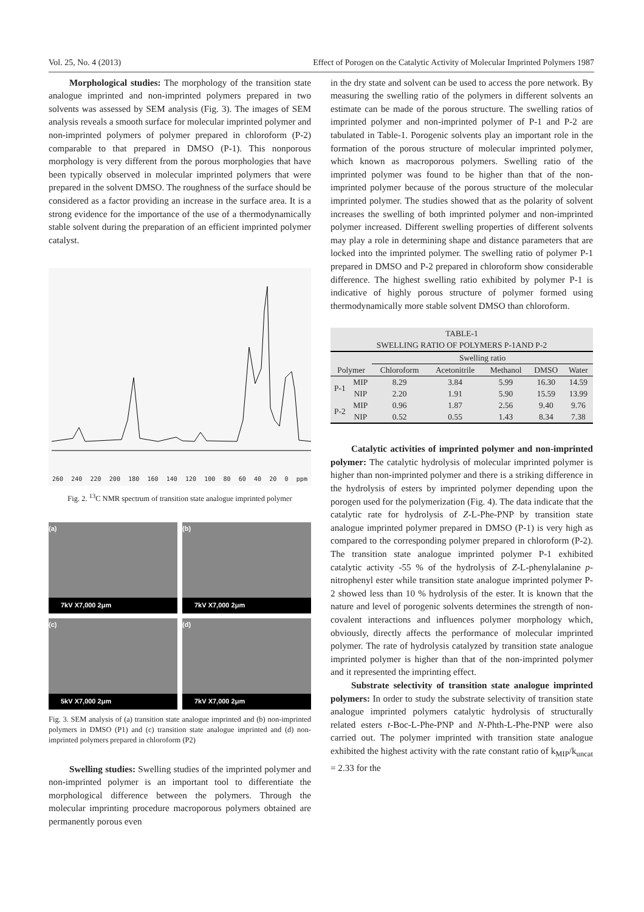Vol. 25, No. 4 (2013) Effect of Porogen on the Catalytic Activity of Molecular Imprinted Polymers 1987
Morphological studies: The morphology of the transition state analogue imprinted and non-imprinted polymers prepared in two solvents was assessed by SEM analysis (Fig. 3). The images of SEM analysis reveals a smooth surface for molecular imprinted polymer and non-imprinted polymers of polymer prepared in chloroform (P-2) comparable to that prepared in DMSO (P-1). This nonporous morphology is very different from the porous morphologies that have been typically observed in molecular imprinted polymers that were prepared in the solvent DMSO. The roughness of the surface should be considered as a factor providing an increase in the surface area. It is a strong evidence for the importance of the use of a thermodynamically stable solvent during the preparation of an efficient imprinted polymer catalyst.
260 240 220 200 180 160 140 120 100 80 60 40 20 0 ppm
Fig. 2. <sup>13</sup>C NMR spectrum of transition state analogue imprinted polymer
(a)
7kV X7,000 2μm
(b)
7kV X7,000 2μm
(c)
5kV X7,000 2μm
(d)
7kV X7,000 2μm
Fig. 3. SEM analysis of (a) transition state analogue imprinted and (b) non-imprinted polymers in DMSO (P1) and (c) transition state analogue imprinted and (d) non-imprinted polymers prepared in chloroform (P2)
Swelling studies: Swelling studies of the imprinted polymer and non-imprinted polymer is an important tool to differentiate the morphological difference between the polymers. Through the molecular imprinting procedure macroporous polymers obtained are permanently porous even
in the dry state and solvent can be used to access the pore network. By measuring the swelling ratio of the polymers in different solvents an estimate can be made of the porous structure. The swelling ratios of imprinted polymer and non-imprinted polymer of P-1 and P-2 are tabulated in Table-1. Porogenic solvents play an important role in the formation of the porous structure of molecular imprinted polymer, which known as macroporous polymers. Swelling ratio of the imprinted polymer was found to be higher than that of the non-imprinted polymer because of the porous structure of the molecular imprinted polymer. The studies showed that as the polarity of solvent increases the swelling of both imprinted polymer and non-imprinted polymer increased. Different swelling properties of different solvents may play a role in determining shape and distance parameters that are locked into the imprinted polymer. The swelling ratio of polymer P-1 prepared in DMSO and P-2 prepared in chloroform show considerable difference. The highest swelling ratio exhibited by polymer P-1 is indicative of highly porous structure of polymer formed using thermodynamically more stable solvent DMSO than chloroform.
| TABLE-1 SWELLING RATIO OF POLYMERS P-1AND P-2 | | | | | | |
| --- | --- | --- | --- | --- | --- | --- |
| | | Swelling ratio | | | | |
| Polymer | | Chloroform | Acetonitrile | Methanol | DMSO | Water |
| P-1 | MIP | 8.29 | 3.84 | 5.99 | 16.30 | 14.59 |
| | NIP | 2.20 | 1.91 | 5.90 | 15.59 | 13.99 |
| P-2 | MIP | 0.96 | 1.87 | 2.56 | 9.40 | 9.76 |
| | NIP | 0.52 | 0.55 | 1.43 | 8.34 | 7.38 |
Catalytic activities of imprinted polymer and non-imprinted polymer: The catalytic hydrolysis of molecular imprinted polymer is higher than non-imprinted polymer and there is a striking difference in the hydrolysis of esters by imprinted polymer depending upon the porogen used for the polymerization (Fig. 4). The data indicate that the catalytic rate for hydrolysis of Z-L-Phe-PNP by transition state analogue imprinted polymer prepared in DMSO (P-1) is very high as compared to the corresponding polymer prepared in chloroform (P-2). The transition state analogue imprinted polymer P-1 exhibited catalytic activity -55 % of the hydrolysis of Z-L-phenylalanine p-nitrophenyl ester while transition state analogue imprinted polymer P-2 showed less than 10 % hydrolysis of the ester. It is known that the nature and level of porogenic solvents determines the strength of non-covalent interactions and influences polymer morphology which, obviously, directly affects the performance of molecular imprinted polymer. The rate of hydrolysis catalyzed by transition state analogue imprinted polymer is higher than that of the non-imprinted polymer and it represented the imprinting effect.
Substrate selectivity of transition state analogue imprinted polymers: In order to study the substrate selectivity of transition state analogue imprinted polymers catalytic hydrolysis of structurally related esters t-Boc-L-Phe-PNP and N-Phth-L-Phe-PNP were also carried out. The polymer imprinted with transition state analogue exhibited the highest activity with the rate constant ratio of k<sub>MIP</sub>/k<sub>uncat</sub> = 2.33 for the